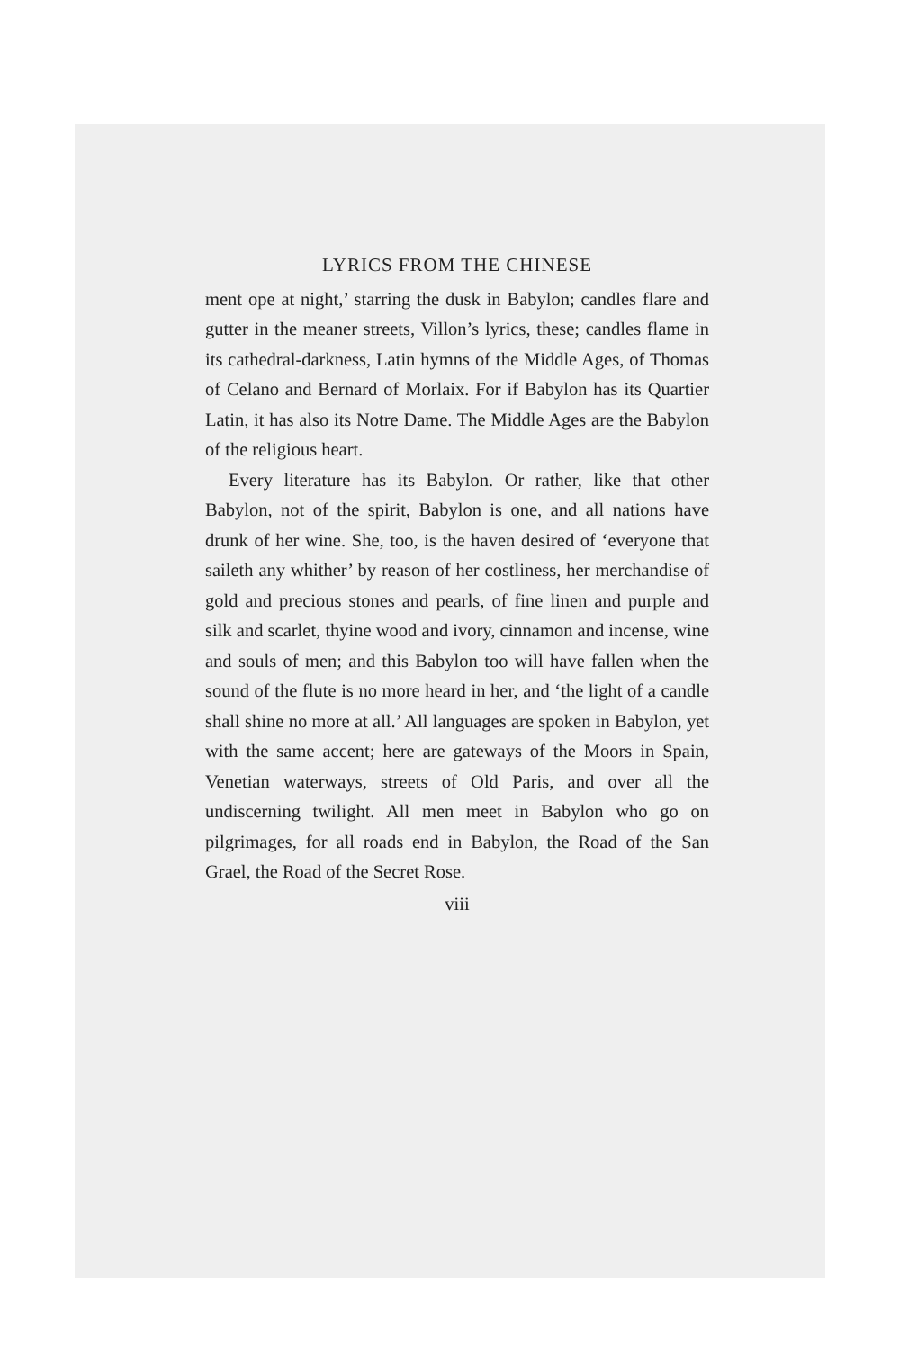LYRICS FROM THE CHINESE
ment ope at night,’ starring the dusk in Babylon; candles flare and gutter in the meaner streets, Villon’s lyrics, these; candles flame in its cathedral-darkness, Latin hymns of the Middle Ages, of Thomas of Celano and Bernard of Morlaix. For if Babylon has its Quartier Latin, it has also its Notre Dame. The Middle Ages are the Babylon of the religious heart.
Every literature has its Babylon. Or rather, like that other Babylon, not of the spirit, Babylon is one, and all nations have drunk of her wine. She, too, is the haven desired of ‘everyone that saileth any whither’ by reason of her costliness, her merchandise of gold and precious stones and pearls, of fine linen and purple and silk and scarlet, thyine wood and ivory, cinnamon and incense, wine and souls of men; and this Babylon too will have fallen when the sound of the flute is no more heard in her, and ‘the light of a candle shall shine no more at all.’ All languages are spoken in Babylon, yet with the same accent; here are gateways of the Moors in Spain, Venetian waterways, streets of Old Paris, and over all the undiscerning twilight. All men meet in Babylon who go on pilgrimages, for all roads end in Babylon, the Road of the San Grael, the Road of the Secret Rose.
viii